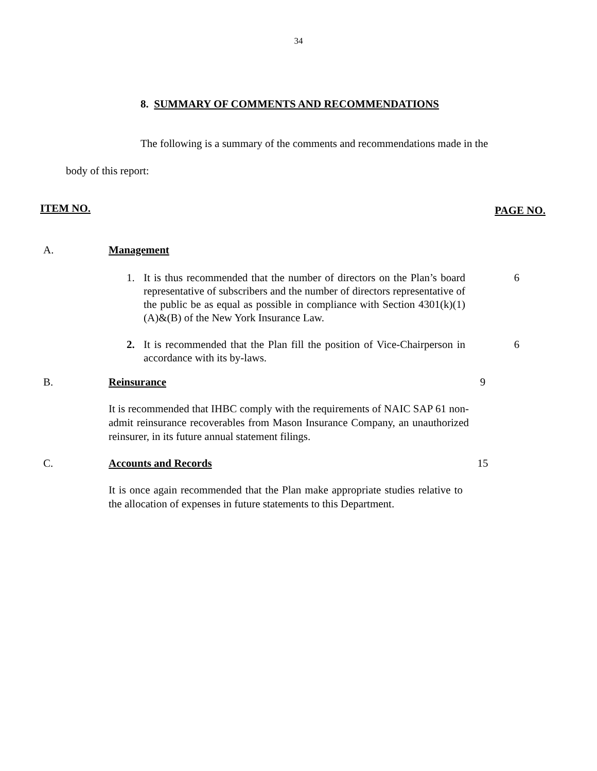34
8. SUMMARY OF COMMENTS AND RECOMMENDATIONS
The following is a summary of the comments and recommendations made in the
body of this report:
ITEM NO. PAGE NO.
A. Management
1. It is thus recommended that the number of directors on the Plan’s board representative of subscribers and the number of directors representative of the public be as equal as possible in compliance with Section 4301(k)(1)(A)&(B) of the New York Insurance Law.
6
2. It is recommended that the Plan fill the position of Vice-Chairperson in accordance with its by-laws.
6
B. Reinsurance 9
It is recommended that IHBC comply with the requirements of NAIC SAP 61 non-admit reinsurance recoverables from Mason Insurance Company, an unauthorized reinsurer, in its future annual statement filings.
C. Accounts and Records 15
It is once again recommended that the Plan make appropriate studies relative to the allocation of expenses in future statements to this Department.